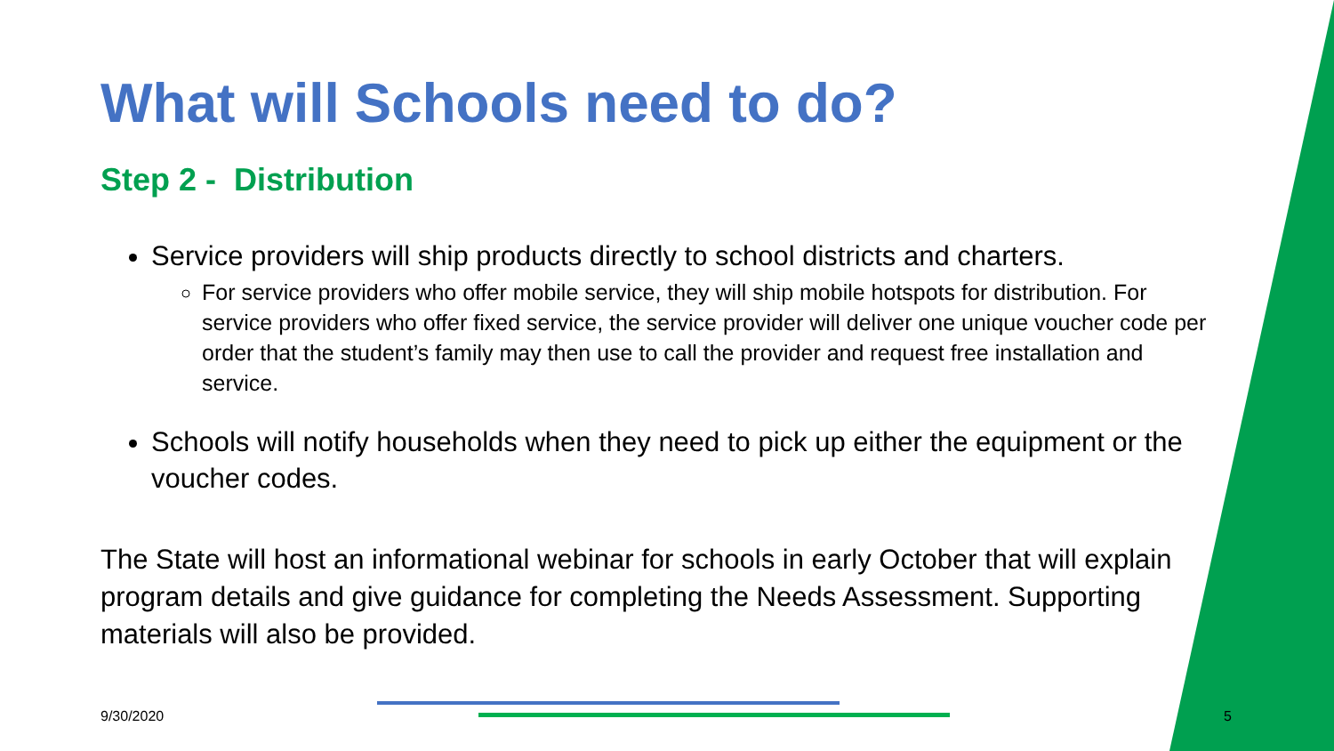What will Schools need to do?
Step 2 - Distribution
Service providers will ship products directly to school districts and charters.
For service providers who offer mobile service, they will ship mobile hotspots for distribution. For service providers who offer fixed service, the service provider will deliver one unique voucher code per order that the student’s family may then use to call the provider and request free installation and service.
Schools will notify households when they need to pick up either the equipment or the voucher codes.
The State will host an informational webinar for schools in early October that will explain program details and give guidance for completing the Needs Assessment. Supporting materials will also be provided.
9/30/2020 5